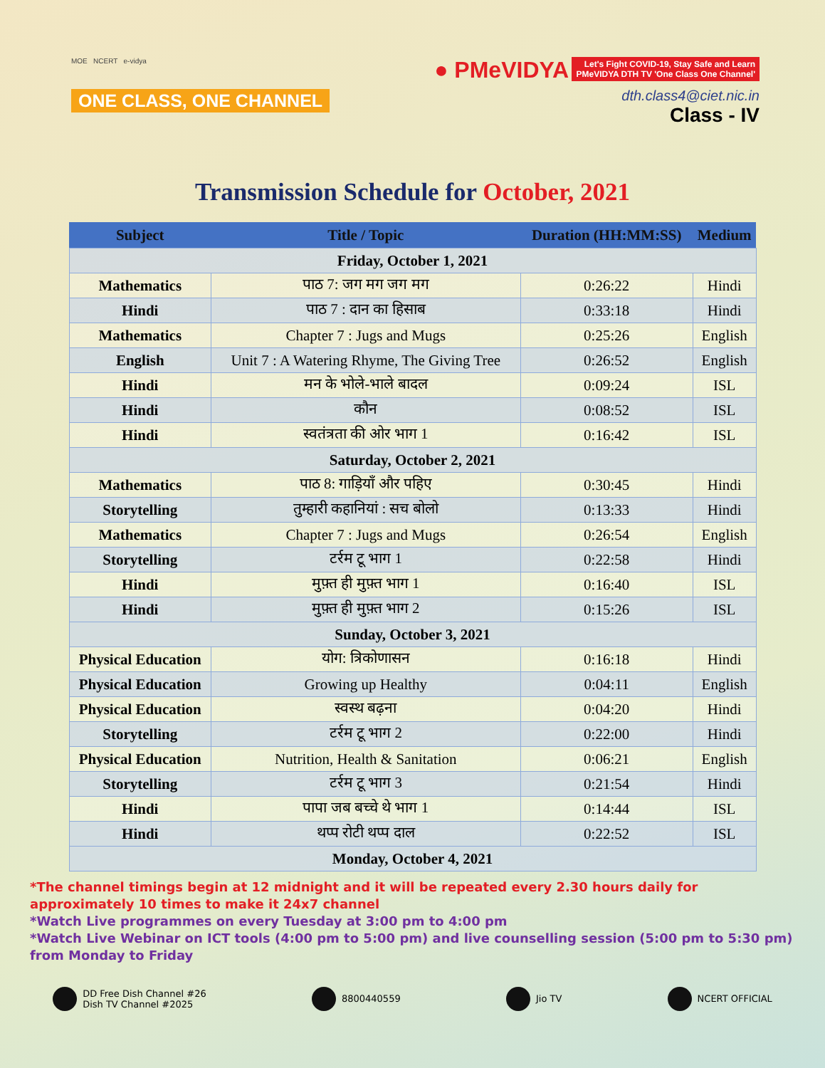MOE NCERT e-vidya
ONE CLASS, ONE CHANNEL
● PMeVIDYA
Let's Fight COVID-19, Stay Safe and Learn
PMeVIDYA DTH TV 'One Class One Channel'
dth.class4@ciet.nic.in
Class - IV
Transmission Schedule for October, 2021
| Subject | Title / Topic | Duration (HH:MM:SS) | Medium |
| --- | --- | --- | --- |
| Friday, October 1, 2021 | | | |
| Mathematics | पाठ 7: जग मग जग मग | 0:26:22 | Hindi |
| Hindi | पाठ 7 : दान का हिसाब | 0:33:18 | Hindi |
| Mathematics | Chapter 7 : Jugs and Mugs | 0:25:26 | English |
| English | Unit 7 : A Watering Rhyme, The Giving Tree | 0:26:52 | English |
| Hindi | मन के भोले-भाले बादल | 0:09:24 | ISL |
| Hindi | कौन | 0:08:52 | ISL |
| Hindi | स्वतंत्रता की ओर भाग 1 | 0:16:42 | ISL |
| Saturday, October 2, 2021 | | | |
| Mathematics | पाठ 8: गाड़ियाँ और पहिए | 0:30:45 | Hindi |
| Storytelling | तुम्हारी कहानियां : सच बोलो | 0:13:33 | Hindi |
| Mathematics | Chapter 7 : Jugs and Mugs | 0:26:54 | English |
| Storytelling | टर्रम टू भाग 1 | 0:22:58 | Hindi |
| Hindi | मुफ़्त ही मुफ़्त भाग 1 | 0:16:40 | ISL |
| Hindi | मुफ़्त ही मुफ़्त भाग 2 | 0:15:26 | ISL |
| Sunday, October 3, 2021 | | | |
| Physical Education | योग: त्रिकोणासन | 0:16:18 | Hindi |
| Physical Education | Growing up Healthy | 0:04:11 | English |
| Physical Education | स्वस्थ बढ़ना | 0:04:20 | Hindi |
| Storytelling | टर्रम टू भाग 2 | 0:22:00 | Hindi |
| Physical Education | Nutrition, Health & Sanitation | 0:06:21 | English |
| Storytelling | टर्रम टू भाग 3 | 0:21:54 | Hindi |
| Hindi | पापा जब बच्चे थे भाग 1 | 0:14:44 | ISL |
| Hindi | थप्प रोटी थप्प दाल | 0:22:52 | ISL |
| Monday, October 4, 2021 | | | |
*The channel timings begin at 12 midnight and it will be repeated every 2.30 hours daily for approximately 10 times to make it 24x7 channel
*Watch Live programmes on every Tuesday at 3:00 pm to 4:00 pm
*Watch Live Webinar on ICT tools (4:00 pm to 5:00 pm) and live counselling session (5:00 pm to 5:30 pm) from Monday to Friday
DD Free Dish Channel #26
Dish TV Channel #2025
8800440559 Jio TV NCERT OFFICIAL